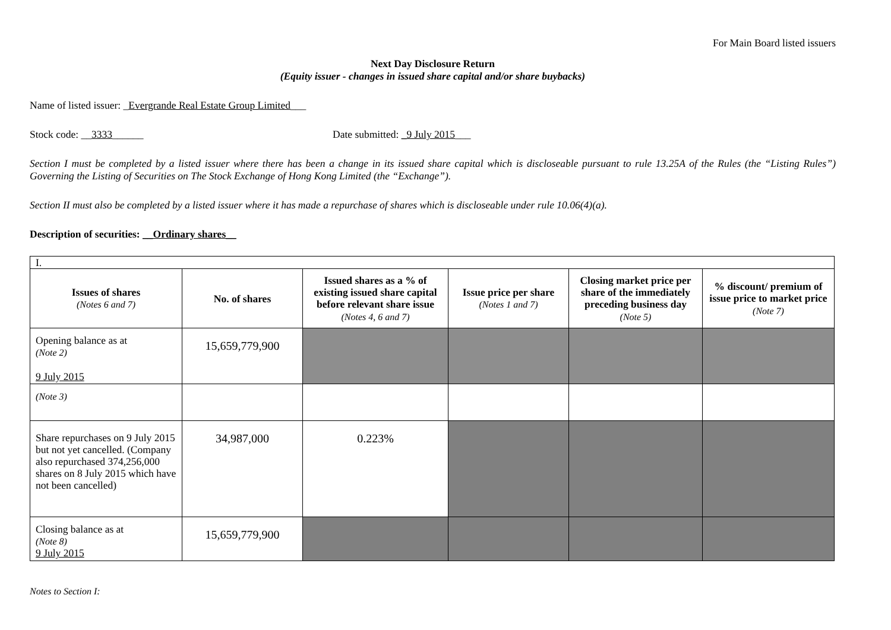For Main Board listed issuers
Next Day Disclosure Return
(Equity issuer - changes in issued share capital and/or share buybacks)
Name of listed issuer: _Evergrande Real Estate Group Limited___
Stock code: __3333______ Date submitted: _9 July 2015___
Section I must be completed by a listed issuer where there has been a change in its issued share capital which is discloseable pursuant to rule 13.25A of the Rules (the “Listing Rules”) Governing the Listing of Securities on The Stock Exchange of Hong Kong Limited (the “Exchange”).
Section II must also be completed by a listed issuer where it has made a repurchase of shares which is discloseable under rule 10.06(4)(a).
Description of securities: __Ordinary shares__
| I. | | | | | |
| Issues of shares (Notes 6 and 7) | No. of shares | Issued shares as a % of existing issued share capital before relevant share issue (Notes 4, 6 and 7) | Issue price per share (Notes 1 and 7) | Closing market price per share of the immediately preceding business day (Note 5) | % discount/ premium of issue price to market price (Note 7) |
| Opening balance as at (Note 2) 9 July 2015 | 15,659,779,900 | | | | |
| (Note 3) | | | | | |
| Share repurchases on 9 July 2015 but not yet cancelled. (Company also repurchased 374,256,000 shares on 8 July 2015 which have not been cancelled) | 34,987,000 | 0.223% | | | |
| Closing balance as at (Note 8) 9 July 2015 | 15,659,779,900 | | | | |
Notes to Section I: